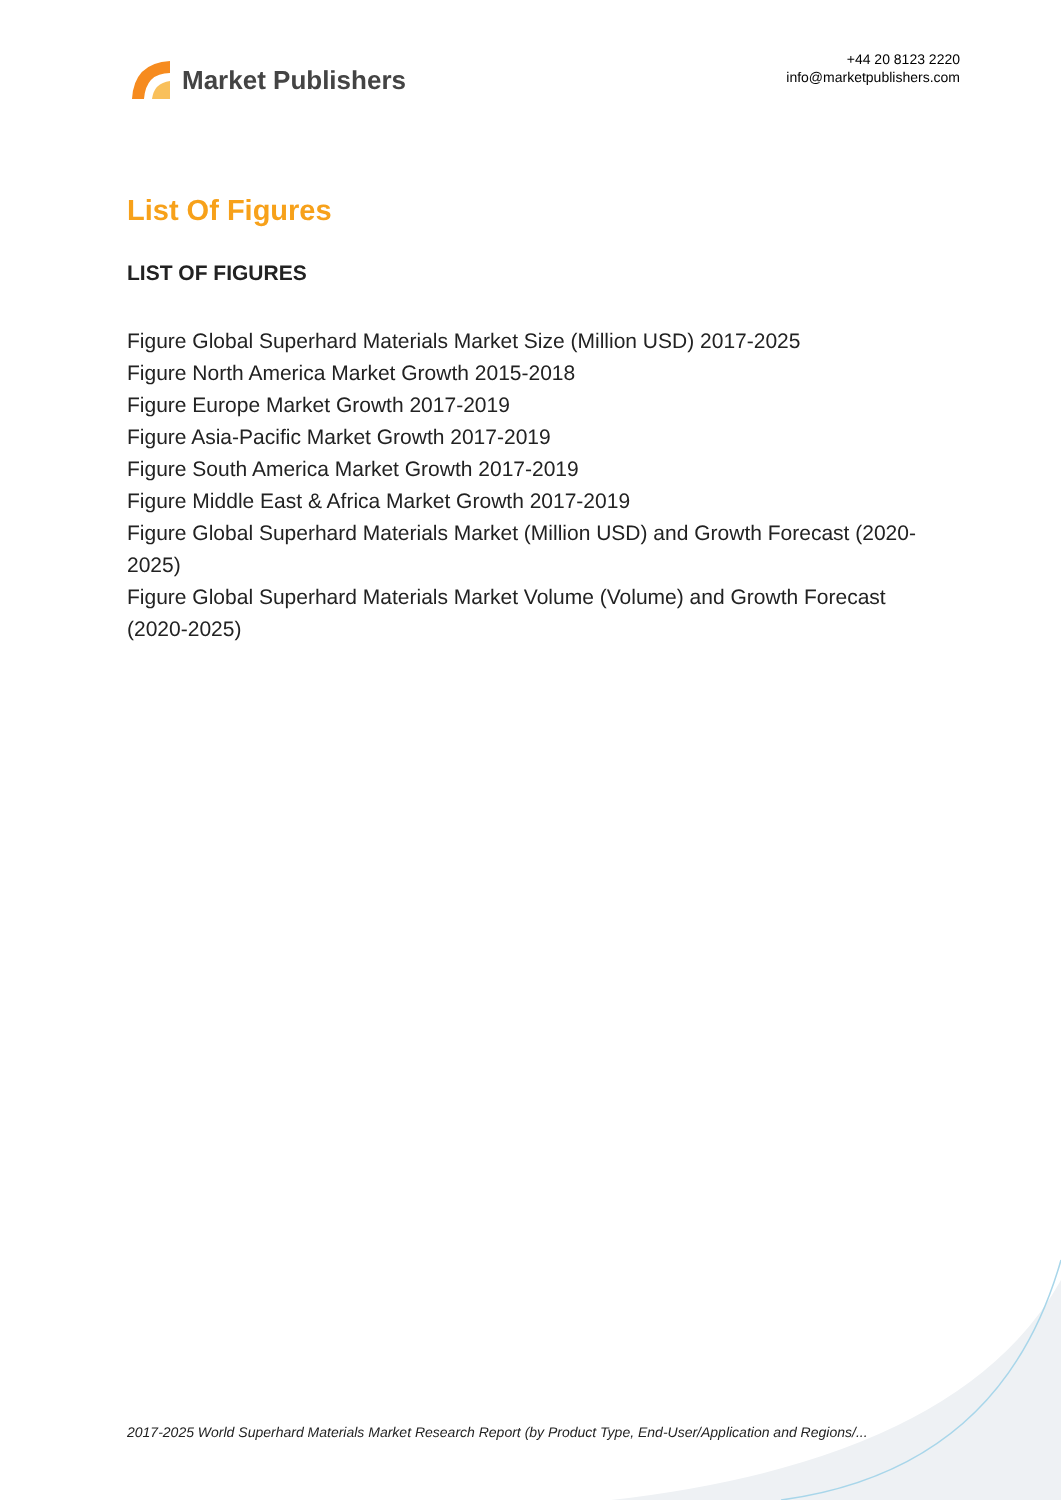Market Publishers
+44 20 8123 2220
info@marketpublishers.com
List Of Figures
LIST OF FIGURES
Figure Global Superhard Materials Market Size (Million USD) 2017-2025
Figure North America Market Growth 2015-2018
Figure Europe Market Growth 2017-2019
Figure Asia-Pacific Market Growth 2017-2019
Figure South America Market Growth 2017-2019
Figure Middle East & Africa Market Growth 2017-2019
Figure Global Superhard Materials Market (Million USD) and Growth Forecast (2020-2025)
Figure Global Superhard Materials Market Volume (Volume) and Growth Forecast (2020-2025)
2017-2025 World Superhard Materials Market Research Report (by Product Type, End-User/Application and Regions/...